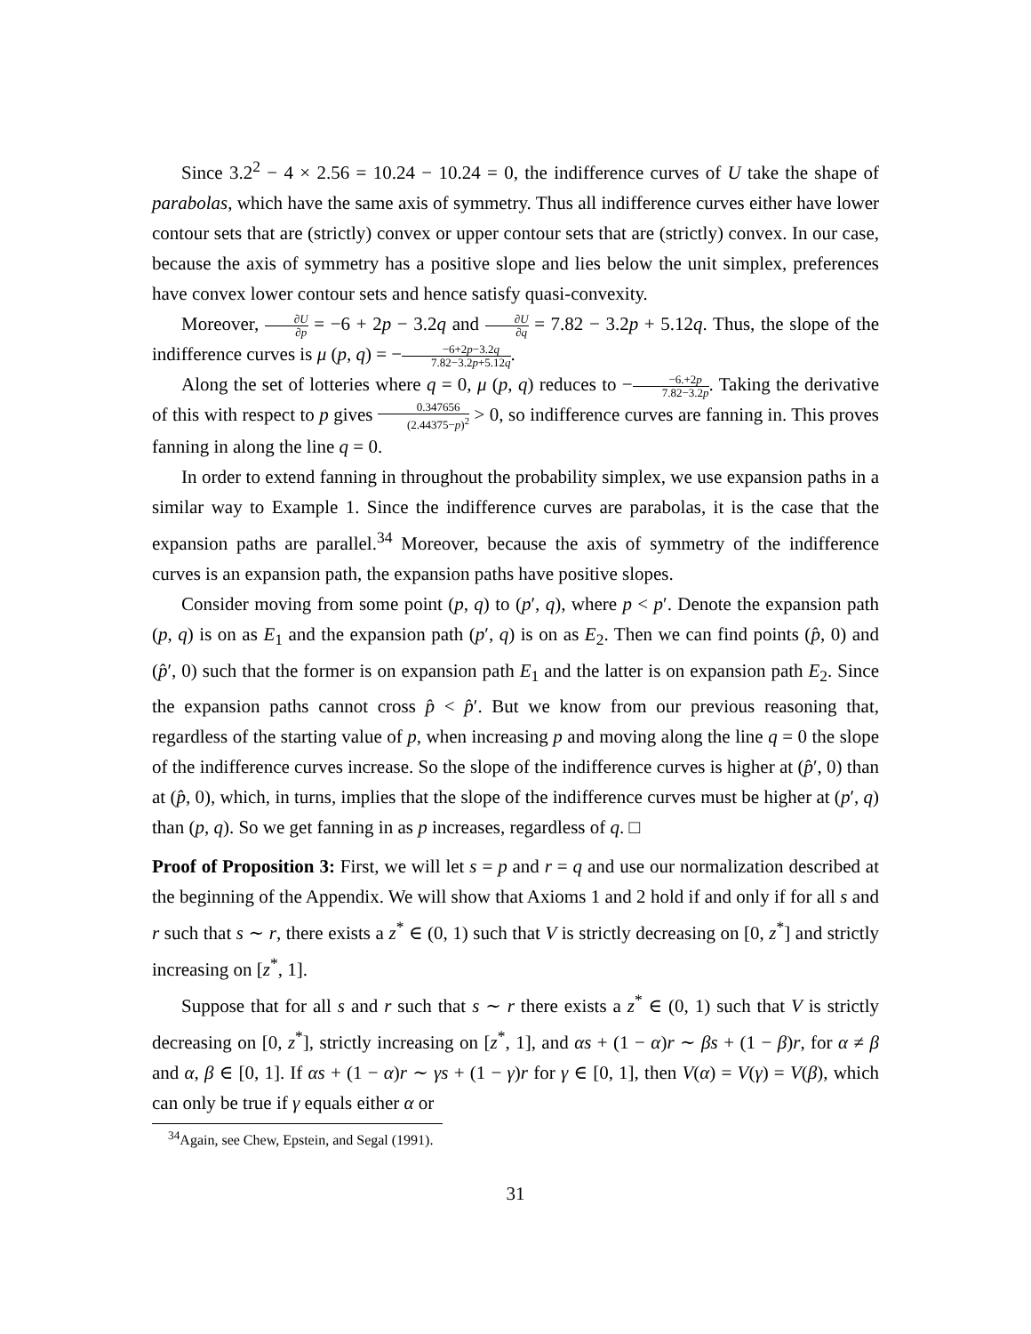Since 3.2<sup>2</sup> − 4 × 2.56 = 10.24 − 10.24 = 0, the indifference curves of U take the shape of parabolas, which have the same axis of symmetry. Thus all indifference curves either have lower contour sets that are (strictly) convex or upper contour sets that are (strictly) convex. In our case, because the axis of symmetry has a positive slope and lies below the unit simplex, preferences have convex lower contour sets and hence satisfy quasi-convexity.
Moreover, ∂U ∂p = −6 + 2p − 3.2q and ∂U ∂q = 7.82 − 3.2p + 5.12q. Thus, the slope of the indifference curves is μ (p, q) = −−6+2p−3.2q 7.82−3.2p+5.12q.
Along the set of lotteries where q = 0, μ (p, q) reduces to −−6.+2p 7.82−3.2p. Taking the derivative of this with respect to p gives 0.347656 (2.44375−p)<sup>2</sup> > 0, so indifference curves are fanning in. This proves fanning in along the line q = 0.
In order to extend fanning in throughout the probability simplex, we use expansion paths in a similar way to Example 1. Since the indifference curves are parabolas, it is the case that the expansion paths are parallel.<sup>34</sup> Moreover, because the axis of symmetry of the indifference curves is an expansion path, the expansion paths have positive slopes.
Consider moving from some point (p, q) to (p′, q), where p < p′. Denote the expansion path (p, q) is on as E<sub>1</sub> and the expansion path (p′, q) is on as E<sub>2</sub>. Then we can find points (p̂, 0) and (p̂′, 0) such that the former is on expansion path E<sub>1</sub> and the latter is on expansion path E<sub>2</sub>. Since the expansion paths cannot cross p̂ < p̂′. But we know from our previous reasoning that, regardless of the starting value of p, when increasing p and moving along the line q = 0 the slope of the indifference curves increase. So the slope of the indifference curves is higher at (p̂′, 0) than at (p̂, 0), which, in turns, implies that the slope of the indifference curves must be higher at (p′, q) than (p, q). So we get fanning in as p increases, regardless of q. □
Proof of Proposition 3: First, we will let s = p and r = q and use our normalization described at the beginning of the Appendix. We will show that Axioms 1 and 2 hold if and only if for all s and r such that s ∼ r, there exists a z<sup>*</sup> ∈ (0, 1) such that V is strictly decreasing on [0, z<sup>*</sup>] and strictly increasing on [z<sup>*</sup>, 1].
Suppose that for all s and r such that s ∼ r there exists a z<sup>*</sup> ∈ (0, 1) such that V is strictly decreasing on [0, z<sup>*</sup>], strictly increasing on [z<sup>*</sup>, 1], and αs + (1 − α)r ∼ βs + (1 − β)r, for α ≠ β and α, β ∈ [0, 1]. If αs + (1 − α)r ∼ γs + (1 − γ)r for γ ∈ [0, 1], then V(α) = V(γ) = V(β), which can only be true if γ equals either α or
<sup>34</sup> Again, see Chew, Epstein, and Segal (1991).
31